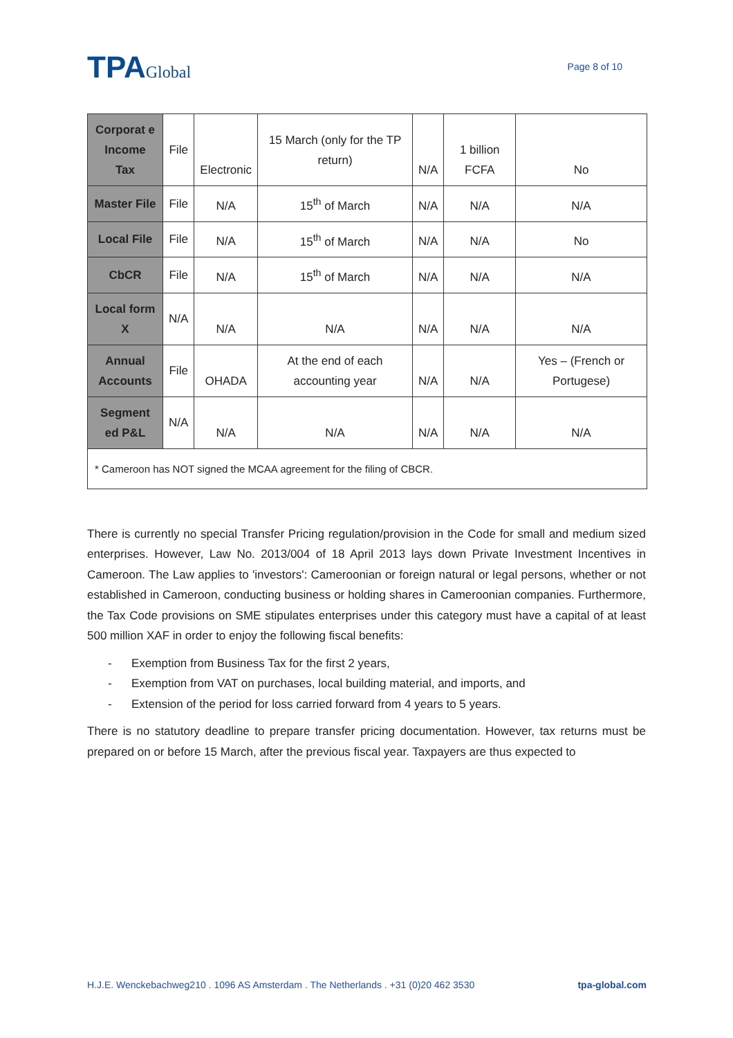TPAGlobal
Page 8 of 10
| Corporat e Income Tax | File | Electronic | 15 March (only for the TP return) | N/A | 1 billion FCFA | No |
| Master File | File | N/A | 15<sup>th</sup> of March | N/A | N/A | N/A |
| Local File | File | N/A | 15<sup>th</sup> of March | N/A | N/A | No |
| CbCR | File | N/A | 15<sup>th</sup> of March | N/A | N/A | N/A |
| Local form X | N/A | N/A | N/A | N/A | N/A | N/A |
| Annual Accounts | File | OHADA | At the end of each accounting year | N/A | N/A | Yes – (French or Portugese) |
| Segment ed P&L | N/A | N/A | N/A | N/A | N/A | N/A |
| * Cameroon has NOT signed the MCAA agreement for the filing of CBCR. | | | | | | |
There is currently no special Transfer Pricing regulation/provision in the Code for small and medium sized enterprises. However, Law No. 2013/004 of 18 April 2013 lays down Private Investment Incentives in Cameroon. The Law applies to 'investors': Cameroonian or foreign natural or legal persons, whether or not established in Cameroon, conducting business or holding shares in Cameroonian companies. Furthermore, the Tax Code provisions on SME stipulates enterprises under this category must have a capital of at least 500 million XAF in order to enjoy the following fiscal benefits:
- Exemption from Business Tax for the first 2 years,
- Exemption from VAT on purchases, local building material, and imports, and
- Extension of the period for loss carried forward from 4 years to 5 years.
There is no statutory deadline to prepare transfer pricing documentation. However, tax returns must be prepared on or before 15 March, after the previous fiscal year. Taxpayers are thus expected to
H.J.E. Wenckebachweg210 . 1096 AS Amsterdam . The Netherlands . +31 (0)20 462 3530 tpa-global.com